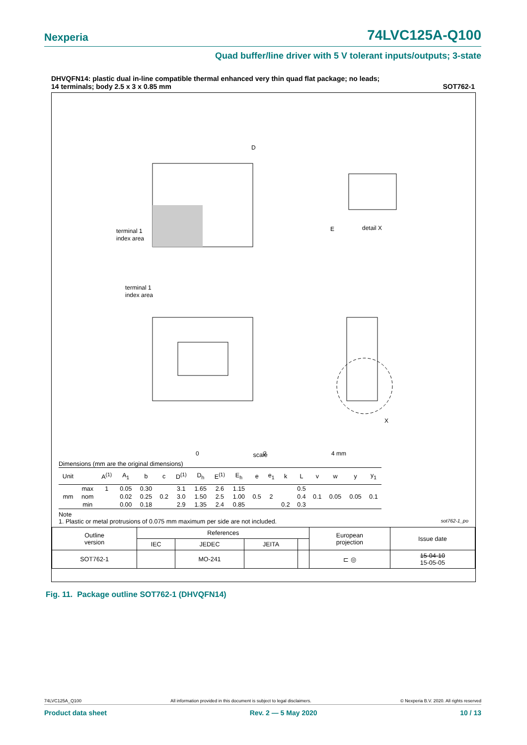Nexperia 74LVC125A-Q100
Quad buffer/line driver with 5 V tolerant inputs/outputs; 3-state
DHVQFN14: plastic dual in-line compatible thermal enhanced very thin quad flat package; no leads;
14 terminals; body 2.5 x 3 x 0.85 mm SOT762-1
D
E
terminal 1
index area
detail X
terminal 1
index area
X
0
2
4 mm
scale
Dimensions (mm are the original dimensions)
| Unit | | A<sup>(1)</sup> | A<sub>1</sub> | b | c | D<sup>(1)</sup> | D<sub>h</sub> | E<sup>(1)</sup> | E<sub>h</sub> | e | e<sub>1</sub> | k | L | v | w | y | y<sub>1</sub> |
| --- | --- | --- | --- | --- | --- | --- | --- | --- | --- | --- | --- | --- | --- | --- | --- | --- | --- |
| mm | max | 1 | 0.05 | 0.30 | 0.2 | 3.1 | 1.65 | 2.6 | 1.15 | 0.5 | 2 | | 0.5 | 0.1 | 0.05 | 0.05 | 0.1 |
| | nom | | 0.02 | 0.25 | | 3.0 | 1.50 | 2.5 | 1.00 | | | | 0.4 | | | | |
| | min | | 0.00 | 0.18 | | 2.9 | 1.35 | 2.4 | 0.85 | | | 0.2 | 0.3 | | | | |
Note
1. Plastic or metal protrusions of 0.075 mm maximum per side are not included. sot762-1_po
| Outline version | References | | | | European projection | Issue date |
| | IEC | JEDEC | JEITA | | | |
| SOT762-1 | | MO-241 | | | ⊏ ◎ | 15-04-10 15-05-05 |
Fig. 11. Package outline SOT762-1 (DHVQFN14)
74LVC125A_Q100 All information provided in this document is subject to legal disclaimers. © Nexperia B.V. 2020. All rights reserved
Product data sheet Rev. 2 — 5 May 2020 10 / 13